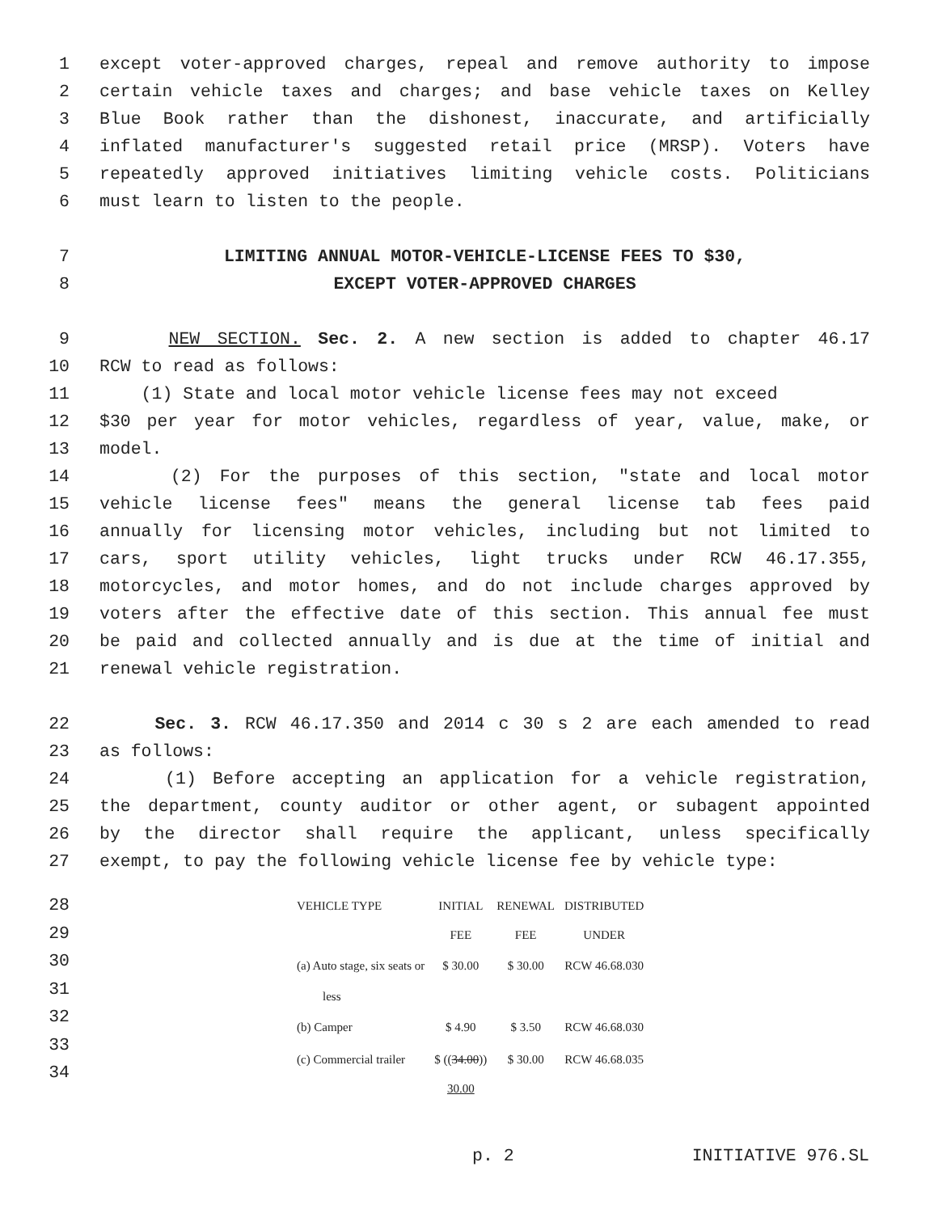1 except voter-approved charges, repeal and remove authority to impose
2 certain vehicle taxes and charges; and base vehicle taxes on Kelley
3 Blue Book rather than the dishonest, inaccurate, and artificially
4 inflated manufacturer's suggested retail price (MRSP). Voters have
5 repeatedly approved initiatives limiting vehicle costs. Politicians
6 must learn to listen to the people.
7 LIMITING ANNUAL MOTOR-VEHICLE-LICENSE FEES TO $30,
8 EXCEPT VOTER-APPROVED CHARGES
9 NEW SECTION. Sec. 2. A new section is added to chapter 46.17
10 RCW to read as follows:
11 (1) State and local motor vehicle license fees may not exceed
12 $30 per year for motor vehicles, regardless of year, value, make, or
13 model.
14 (2) For the purposes of this section, "state and local motor
15 vehicle license fees" means the general license tab fees paid
16 annually for licensing motor vehicles, including but not limited to
17 cars, sport utility vehicles, light trucks under RCW 46.17.355,
18 motorcycles, and motor homes, and do not include charges approved by
19 voters after the effective date of this section. This annual fee must
20 be paid and collected annually and is due at the time of initial and
21 renewal vehicle registration.
22 Sec. 3. RCW 46.17.350 and 2014 c 30 s 2 are each amended to read
23 as follows:
24 (1) Before accepting an application for a vehicle registration,
25 the department, county auditor or other agent, or subagent appointed
26 by the director shall require the applicant, unless specifically
27 exempt, to pay the following vehicle license fee by vehicle type:
28
29
30
31
32
33
34
| VEHICLE TYPE | INITIAL | RENEWAL | DISTRIBUTED |
| | FEE | FEE | UNDER |
| (a) Auto stage, six seats or | $ 30.00 | $ 30.00 | RCW 46.68.030 |
| less | | | |
| (b) Camper | $ 4.90 | $ 3.50 | RCW 46.68.030 |
| (c) Commercial trailer | $ (( 34.00 )) | $ 30.00 | RCW 46.68.035 |
| | 30.00 | | |
p. 2 INITIATIVE 976.SL